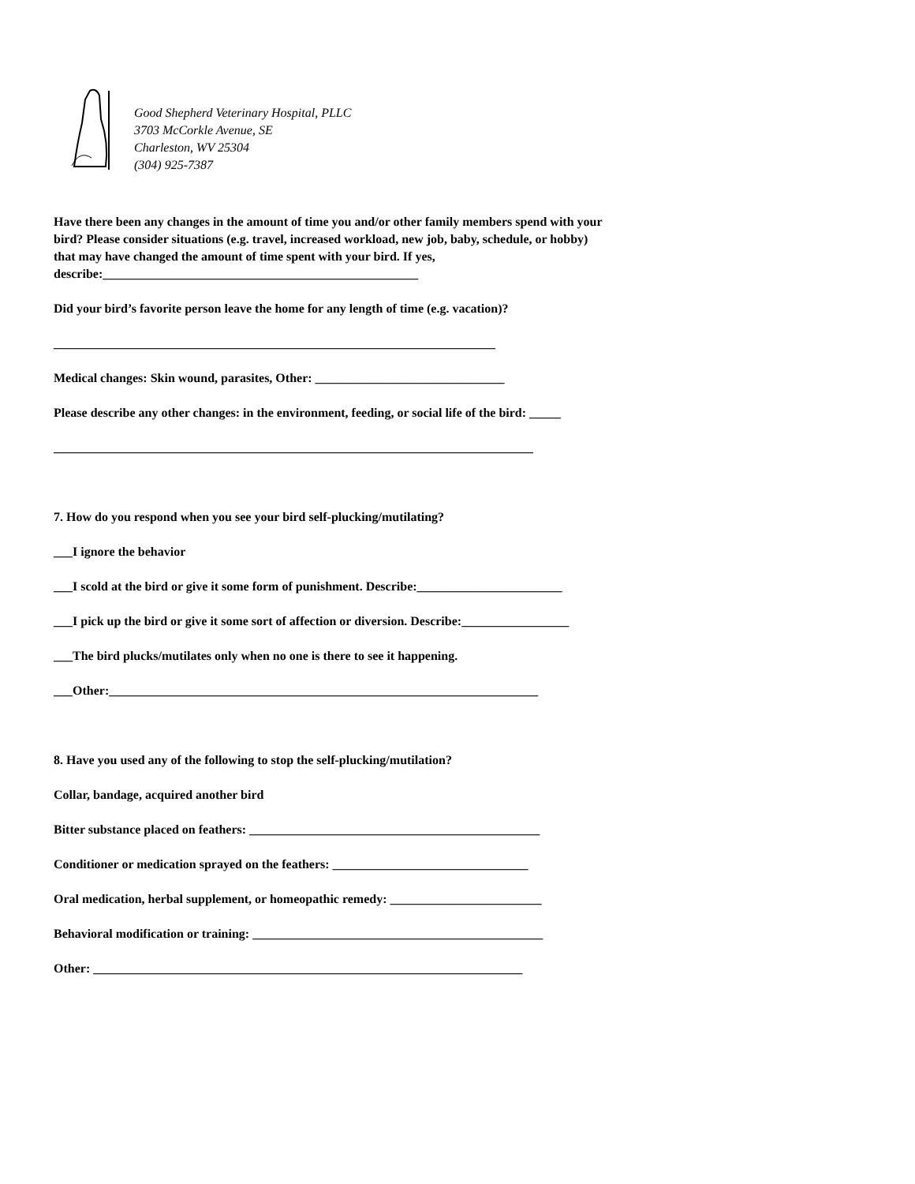Good Shepherd Veterinary Hospital, PLLC
3703 McCorkle Avenue, SE
Charleston, WV 25304
(304) 925-7387
Have there been any changes in the amount of time you and/or other family members spend with your bird? Please consider situations (e.g. travel, increased workload, new job, baby, schedule, or hobby) that may have changed the amount of time spent with your bird. If yes, describe:__________________________________________________
Did your bird’s favorite person leave the home for any length of time (e.g. vacation)?
______________________________________________________________________
Medical changes: Skin wound, parasites, Other: ______________________________
Please describe any other changes: in the environment, feeding, or social life of the bird: _____
____________________________________________________________________________
7. How do you respond when you see your bird self-plucking/mutilating?
___I ignore the behavior
___I scold at the bird or give it some form of punishment. Describe:_______________________
___I pick up the bird or give it some sort of affection or diversion. Describe:_________________
___The bird plucks/mutilates only when no one is there to see it happening.
___Other:____________________________________________________________________
8. Have you used any of the following to stop the self-plucking/mutilation?
Collar, bandage, acquired another bird
Bitter substance placed on feathers: ______________________________________________
Conditioner or medication sprayed on the feathers: _______________________________
Oral medication, herbal supplement, or homeopathic remedy: ________________________
Behavioral modification or training: ______________________________________________
Other: ____________________________________________________________________